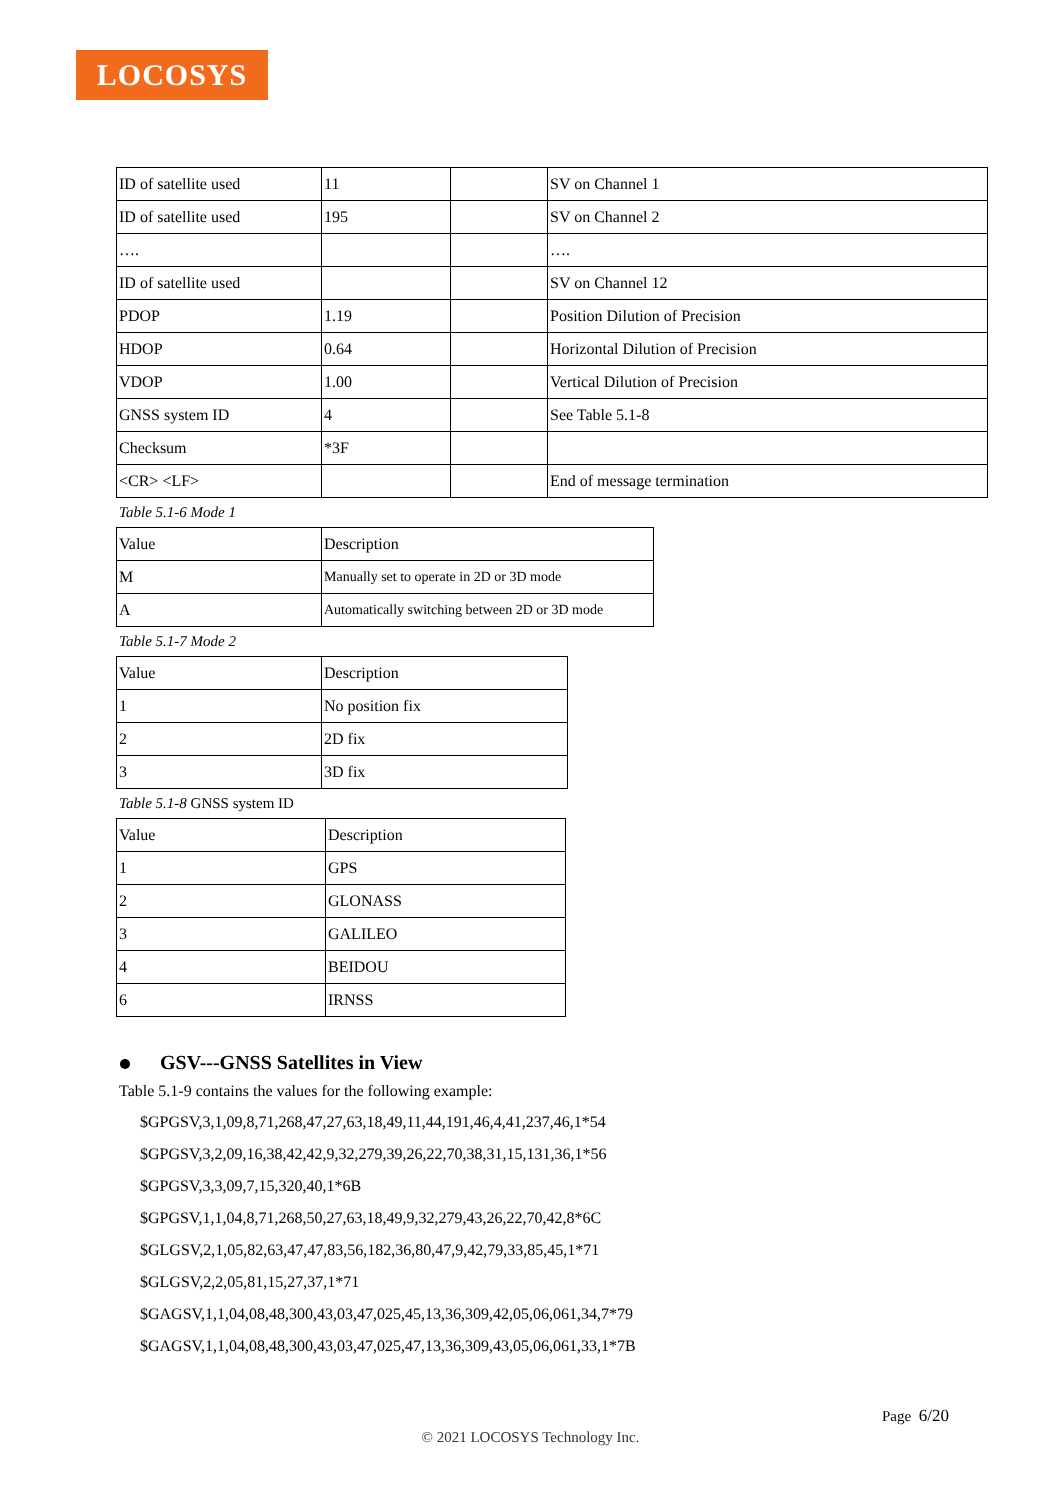LOCOSYS
| ID of satellite used | 11 | | SV on Channel 1 |
| ID of satellite used | 195 | | SV on Channel 2 |
| …. | | | …. |
| ID of satellite used | | | SV on Channel 12 |
| PDOP | 1.19 | | Position Dilution of Precision |
| HDOP | 0.64 | | Horizontal Dilution of Precision |
| VDOP | 1.00 | | Vertical Dilution of Precision |
| GNSS system ID | 4 | | See Table 5.1-8 |
| Checksum | *3F | | |
| <CR> <LF> | | | End of message termination |
Table 5.1-6 Mode 1
| Value | Description |
| M | Manually set to operate in 2D or 3D mode |
| A | Automatically switching between 2D or 3D mode |
Table 5.1-7 Mode 2
| Value | Description |
| 1 | No position fix |
| 2 | 2D fix |
| 3 | 3D fix |
Table 5.1-8 GNSS system ID
| Value | Description |
| 1 | GPS |
| 2 | GLONASS |
| 3 | GALILEO |
| 4 | BEIDOU |
| 6 | IRNSS |
GSV---GNSS Satellites in View
Table 5.1-9 contains the values for the following example:
$GPGSV,3,1,09,8,71,268,47,27,63,18,49,11,44,191,46,4,41,237,46,1*54
$GPGSV,3,2,09,16,38,42,42,9,32,279,39,26,22,70,38,31,15,131,36,1*56
$GPGSV,3,3,09,7,15,320,40,1*6B
$GPGSV,1,1,04,8,71,268,50,27,63,18,49,9,32,279,43,26,22,70,42,8*6C
$GLGSV,2,1,05,82,63,47,47,83,56,182,36,80,47,9,42,79,33,85,45,1*71
$GLGSV,2,2,05,81,15,27,37,1*71
$GAGSV,1,1,04,08,48,300,43,03,47,025,45,13,36,309,42,05,06,061,34,7*79
$GAGSV,1,1,04,08,48,300,43,03,47,025,47,13,36,309,43,05,06,061,33,1*7B
Page 6/20
© 2021 LOCOSYS Technology Inc.